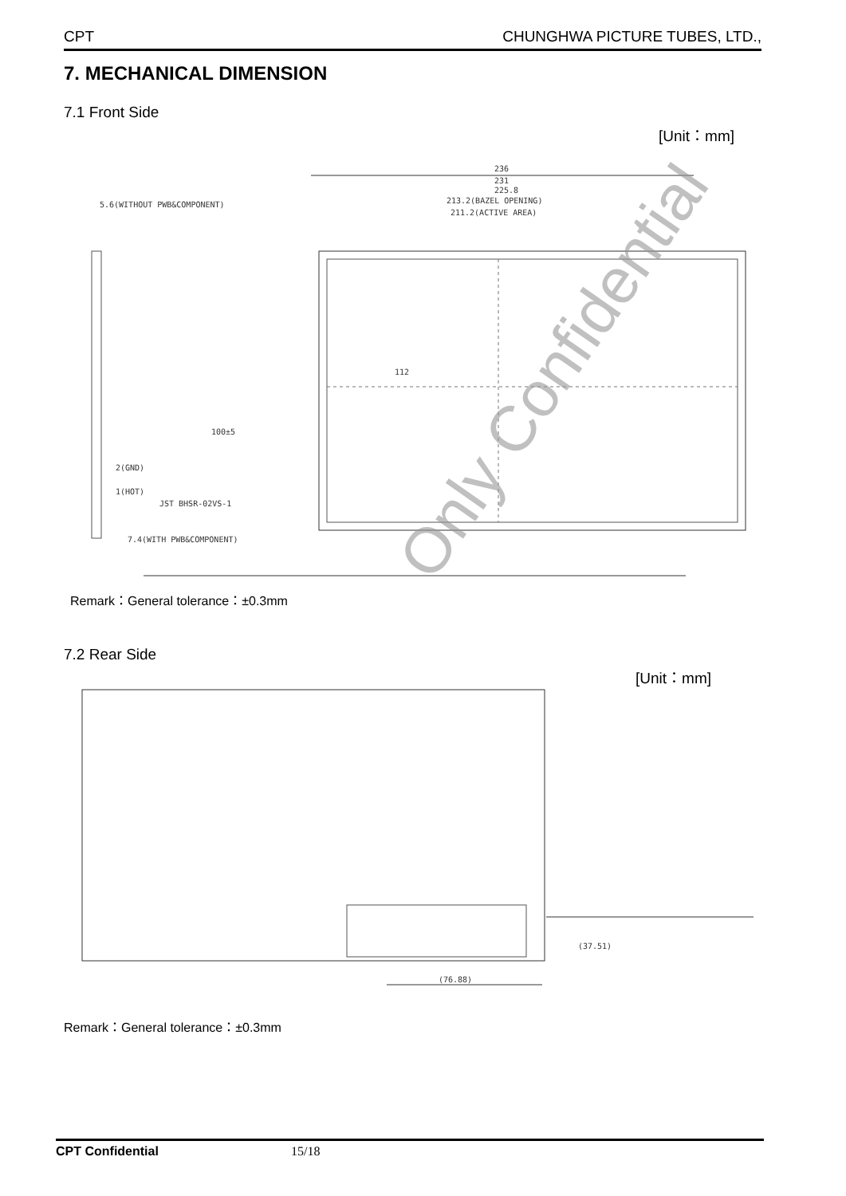CPT CHUNGHWA PICTURE TUBES, LTD.,
7. MECHANICAL DIMENSION
7.1 Front Side
[Unit：mm]
236
231
225.8
213.2(BAZEL OPENING)
211.2(ACTIVE AREA)
5.6(WITHOUT PWB&COMPONENT)
112
100±5
2(GND)
1(HOT)
JST BHSR-02VS-1
7.4(WITH PWB&COMPONENT)
Only Confidential
Remark：General tolerance：±0.3mm
7.2 Rear Side
[Unit：mm]
(76.88)
(37.51)
Remark：General tolerance：±0.3mm
CPT Confidential 15/18